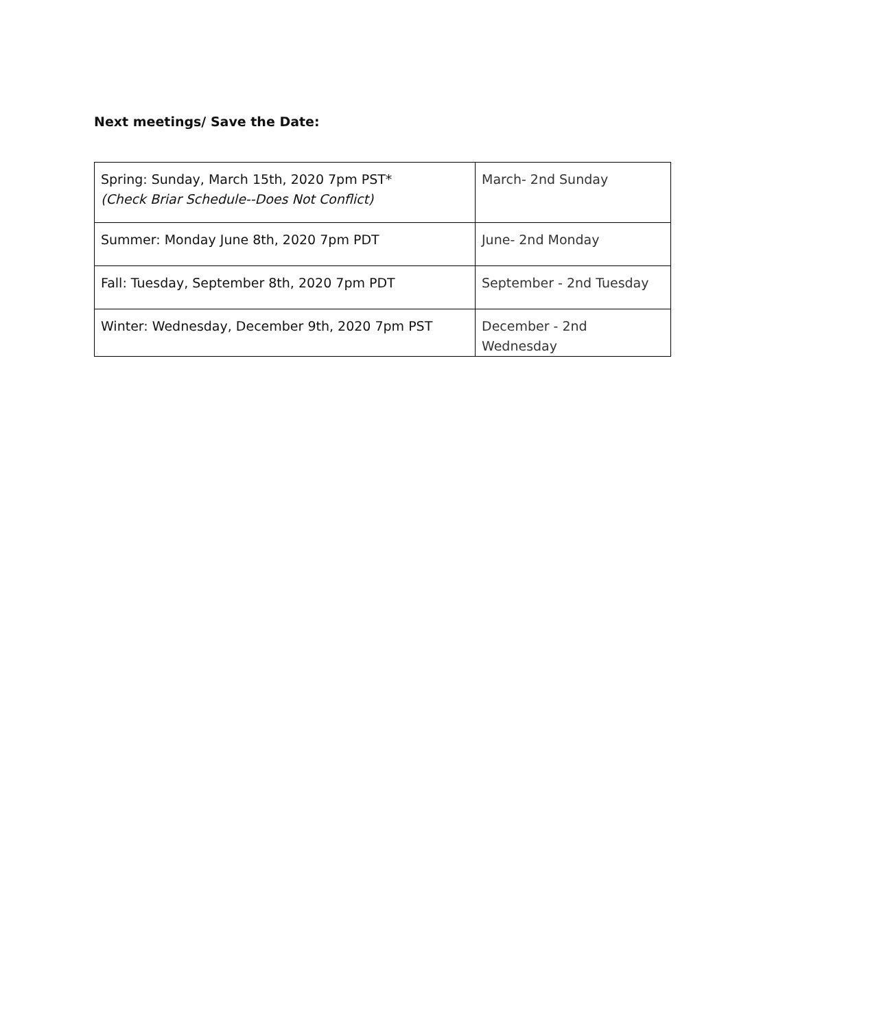Next meetings/ Save the Date:
| Spring: Sunday, March 15th, 2020 7pm PST* (Check Briar Schedule--Does Not Conflict) | March- 2nd Sunday |
| Summer: Monday June 8th, 2020 7pm PDT | June- 2nd Monday |
| Fall: Tuesday, September 8th, 2020 7pm PDT | September - 2nd Tuesday |
| Winter: Wednesday, December 9th, 2020 7pm PST | December - 2nd Wednesday |